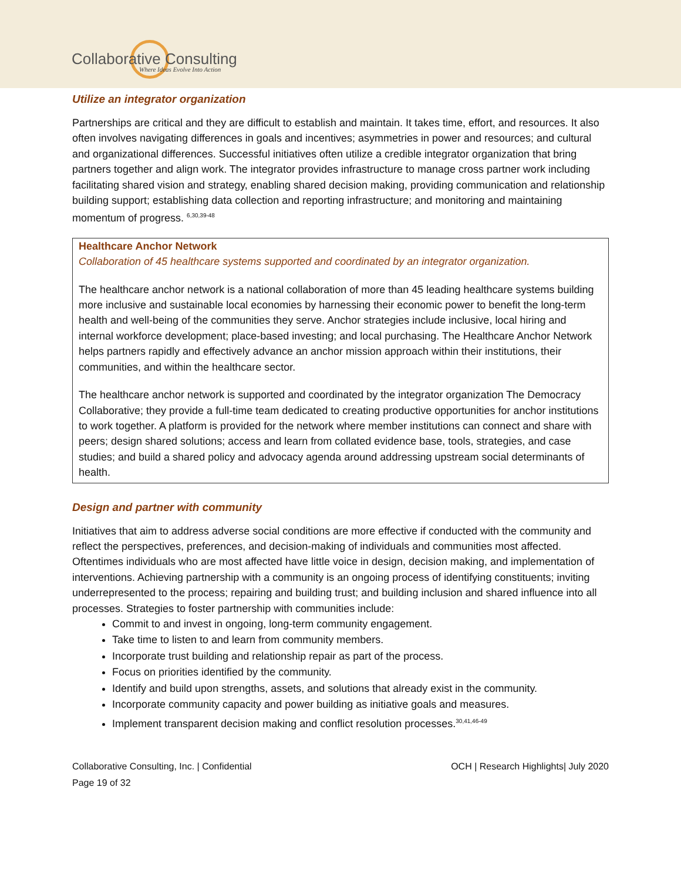Collaborative Consulting
Where Ideas Evolve Into Action
Utilize an integrator organization
Partnerships are critical and they are difficult to establish and maintain. It takes time, effort, and resources. It also often involves navigating differences in goals and incentives; asymmetries in power and resources; and cultural and organizational differences. Successful initiatives often utilize a credible integrator organization that bring partners together and align work. The integrator provides infrastructure to manage cross partner work including facilitating shared vision and strategy, enabling shared decision making, providing communication and relationship building support; establishing data collection and reporting infrastructure; and monitoring and maintaining momentum of progress. <sup>6,30,39-48</sup>
Healthcare Anchor Network
Collaboration of 45 healthcare systems supported and coordinated by an integrator organization.
The healthcare anchor network is a national collaboration of more than 45 leading healthcare systems building more inclusive and sustainable local economies by harnessing their economic power to benefit the long-term health and well-being of the communities they serve. Anchor strategies include inclusive, local hiring and internal workforce development; place-based investing; and local purchasing. The Healthcare Anchor Network helps partners rapidly and effectively advance an anchor mission approach within their institutions, their communities, and within the healthcare sector.
The healthcare anchor network is supported and coordinated by the integrator organization The Democracy Collaborative; they provide a full-time team dedicated to creating productive opportunities for anchor institutions to work together. A platform is provided for the network where member institutions can connect and share with peers; design shared solutions; access and learn from collated evidence base, tools, strategies, and case studies; and build a shared policy and advocacy agenda around addressing upstream social determinants of health.
Design and partner with community
Initiatives that aim to address adverse social conditions are more effective if conducted with the community and reflect the perspectives, preferences, and decision-making of individuals and communities most affected. Oftentimes individuals who are most affected have little voice in design, decision making, and implementation of interventions. Achieving partnership with a community is an ongoing process of identifying constituents; inviting underrepresented to the process; repairing and building trust; and building inclusion and shared influence into all processes. Strategies to foster partnership with communities include:
Commit to and invest in ongoing, long-term community engagement.
Take time to listen to and learn from community members.
Incorporate trust building and relationship repair as part of the process.
Focus on priorities identified by the community.
Identify and build upon strengths, assets, and solutions that already exist in the community.
Incorporate community capacity and power building as initiative goals and measures.
Implement transparent decision making and conflict resolution processes.<sup>30,41,46-49</sup>
Collaborative Consulting, Inc. | Confidential OCH | Research Highlights| July 2020
Page 19 of 32